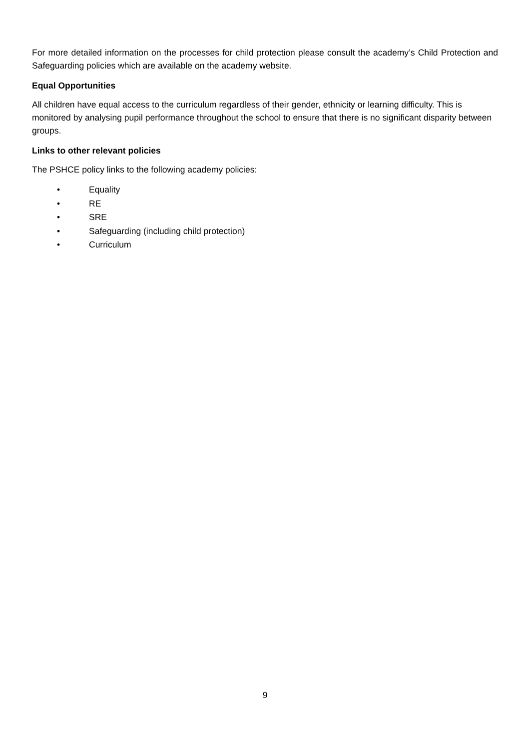For more detailed information on the processes for child protection please consult the academy’s Child Protection and Safeguarding policies which are available on the academy website.
Equal Opportunities
All children have equal access to the curriculum regardless of their gender, ethnicity or learning difficulty. This is monitored by analysing pupil performance throughout the school to ensure that there is no significant disparity between groups.
Links to other relevant policies
The PSHCE policy links to the following academy policies:
• Equality
• RE
• SRE
• Safeguarding (including child protection)
• Curriculum
9